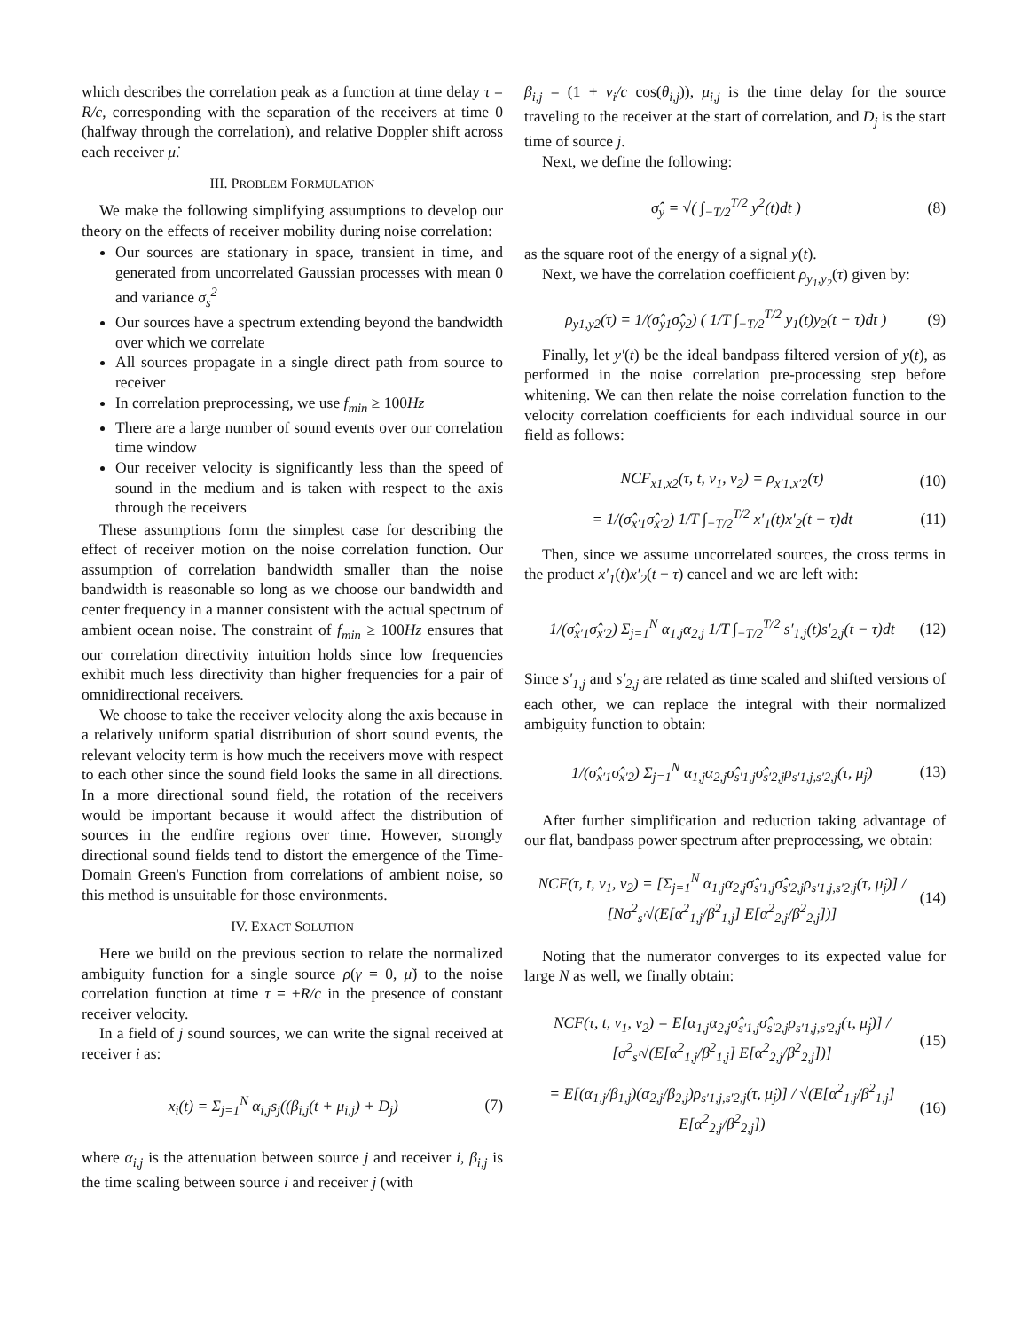which describes the correlation peak as a function at time delay τ = R/c, corresponding with the separation of the receivers at time 0 (halfway through the correlation), and relative Doppler shift across each receiver μ̇.
III. PROBLEM FORMULATION
We make the following simplifying assumptions to develop our theory on the effects of receiver mobility during noise correlation:
Our sources are stationary in space, transient in time, and generated from uncorrelated Gaussian processes with mean 0 and variance σ<sub>s</sub><sup>2</sup>
Our sources have a spectrum extending beyond the bandwidth over which we correlate
All sources propagate in a single direct path from source to receiver
In correlation preprocessing, we use f<sub>min</sub> ≥ 100Hz
There are a large number of sound events over our correlation time window
Our receiver velocity is significantly less than the speed of sound in the medium and is taken with respect to the axis through the receivers
These assumptions form the simplest case for describing the effect of receiver motion on the noise correlation function. Our assumption of correlation bandwidth smaller than the noise bandwidth is reasonable so long as we choose our bandwidth and center frequency in a manner consistent with the actual spectrum of ambient ocean noise. The constraint of f<sub>min</sub> ≥ 100Hz ensures that our correlation directivity intuition holds since low frequencies exhibit much less directivity than higher frequencies for a pair of omnidirectional receivers.
We choose to take the receiver velocity along the axis because in a relatively uniform spatial distribution of short sound events, the relevant velocity term is how much the receivers move with respect to each other since the sound field looks the same in all directions. In a more directional sound field, the rotation of the receivers would be important because it would affect the distribution of sources in the endfire regions over time. However, strongly directional sound fields tend to distort the emergence of the Time-Domain Green's Function from correlations of ambient noise, so this method is unsuitable for those environments.
IV. EXACT SOLUTION
Here we build on the previous section to relate the normalized ambiguity function for a single source ρ(γ = 0, μ̇) to the noise correlation function at time τ = ±R/c in the presence of constant receiver velocity.
In a field of j sound sources, we can write the signal received at receiver i as:
x<sub>i</sub>(t) = Σ<sub>j=1</sub><sup>N</sup> α<sub>i,j</sub>s<sub>j</sub>((β<sub>i,j</sub>(t + μ<sub>i,j</sub>) + D<sub>j</sub>) (7)
where α<sub>i,j</sub> is the attenuation between source j and receiver i, β<sub>i,j</sub> is the time scaling between source i and receiver j (with
β<sub>i,j</sub> = (1 + v<sub>i</sub>/c cos(θ<sub>i,j</sub>)), μ<sub>i,j</sub> is the time delay for the source traveling to the receiver at the start of correlation, and D<sub>j</sub> is the start time of source j.
Next, we define the following:
σ̂<sub>y</sub> = √( ∫<sub>−T/2</sub><sup>T/2</sup> y<sup>2</sup>(t)dt ) (8)
as the square root of the energy of a signal y(t).
Next, we have the correlation coefficient ρ<sub>y<sub>1</sub>,y<sub>2</sub></sub>(τ) given by:
ρ<sub>y1,y2</sub>(τ) = 1/(σ̂<sub>y1</sub>σ̂<sub>y2</sub>) ( 1/T ∫<sub>−T/2</sub><sup>T/2</sup> y<sub>1</sub>(t)y<sub>2</sub>(t − τ)dt ) (9)
Finally, let y′(t) be the ideal bandpass filtered version of y(t), as performed in the noise correlation pre-processing step before whitening. We can then relate the noise correlation function to the velocity correlation coefficients for each individual source in our field as follows:
NCF<sub>x1,x2</sub>(τ, t, v<sub>1</sub>, v<sub>2</sub>) = ρ<sub>x′1,x′2</sub>(τ) (10)
= 1/(σ̂<sub>x′1</sub>σ̂<sub>x′2</sub>) 1/T ∫<sub>−T/2</sub><sup>T/2</sup> x′<sub>1</sub>(t)x′<sub>2</sub>(t − τ)dt (11)
Then, since we assume uncorrelated sources, the cross terms in the product x′<sub>1</sub>(t)x′<sub>2</sub>(t − τ) cancel and we are left with:
1/(σ̂<sub>x′1</sub>σ̂<sub>x′2</sub>) Σ<sub>j=1</sub><sup>N</sup> α<sub>1,j</sub>α<sub>2,j</sub> 1/T ∫<sub>−T/2</sub><sup>T/2</sup> s′<sub>1,j</sub>(t)s′<sub>2,j</sub>(t − τ)dt (12)
Since s′<sub>1,j</sub> and s′<sub>2,j</sub> are related as time scaled and shifted versions of each other, we can replace the integral with their normalized ambiguity function to obtain:
1/(σ̂<sub>x′1</sub>σ̂<sub>x′2</sub>) Σ<sub>j=1</sub><sup>N</sup> α<sub>1,j</sub>α<sub>2,j</sub>σ̂<sub>s′1,j</sub>σ̂<sub>s′2,j</sub>ρ<sub>s′1,j,s′2,j</sub>(τ, μ̇<sub>j</sub>) (13)
After further simplification and reduction taking advantage of our flat, bandpass power spectrum after preprocessing, we obtain:
NCF(τ, t, v<sub>1</sub>, v<sub>2</sub>) = [Σ<sub>j=1</sub><sup>N</sup> α<sub>1,j</sub>α<sub>2,j</sub>σ̂<sub>s′1,j</sub>σ̂<sub>s′2,j</sub>ρ<sub>s′1,j,s′2,j</sub>(τ, μ̇<sub>j</sub>)] / [Nσ<sup>2</sup><sub>s′</sub>√(E[α<sup>2</sup><sub>1,j</sub>/β<sup>2</sup><sub>1,j</sub>] E[α<sup>2</sup><sub>2,j</sub>/β<sup>2</sup><sub>2,j</sub>])] (14)
Noting that the numerator converges to its expected value for large N as well, we finally obtain:
NCF(τ, t, v<sub>1</sub>, v<sub>2</sub>) = E[α<sub>1,j</sub>α<sub>2,j</sub>σ̂<sub>s′1,j</sub>σ̂<sub>s′2,j</sub>ρ<sub>s′1,j,s′2,j</sub>(τ, μ̇<sub>j</sub>)] / [σ<sup>2</sup><sub>s′</sub>√(E[α<sup>2</sup><sub>1,j</sub>/β<sup>2</sup><sub>1,j</sub>] E[α<sup>2</sup><sub>2,j</sub>/β<sup>2</sup><sub>2,j</sub>])] (15)
= E[(α<sub>1,j</sub>/β<sub>1,j</sub>)(α<sub>2,j</sub>/β<sub>2,j</sub>)ρ<sub>s′1,j,s′2,j</sub>(τ, μ̇<sub>j</sub>)] / √(E[α<sup>2</sup><sub>1,j</sub>/β<sup>2</sup><sub>1,j</sub>] E[α<sup>2</sup><sub>2,j</sub>/β<sup>2</sup><sub>2,j</sub>]) (16)